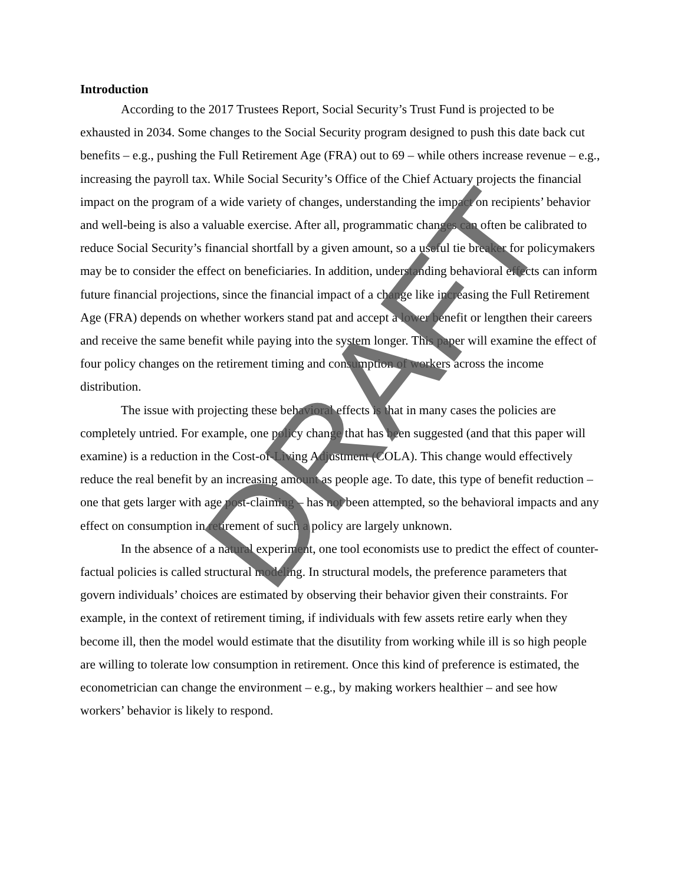Introduction
According to the 2017 Trustees Report, Social Security’s Trust Fund is projected to be exhausted in 2034. Some changes to the Social Security program designed to push this date back cut benefits – e.g., pushing the Full Retirement Age (FRA) out to 69 – while others increase revenue – e.g., increasing the payroll tax. While Social Security’s Office of the Chief Actuary projects the financial impact on the program of a wide variety of changes, understanding the impact on recipients’ behavior and well-being is also a valuable exercise. After all, programmatic changes can often be calibrated to reduce Social Security’s financial shortfall by a given amount, so a useful tie breaker for policymakers may be to consider the effect on beneficiaries. In addition, understanding behavioral effects can inform future financial projections, since the financial impact of a change like increasing the Full Retirement Age (FRA) depends on whether workers stand pat and accept a lower benefit or lengthen their careers and receive the same benefit while paying into the system longer. This paper will examine the effect of four policy changes on the retirement timing and consumption of workers across the income distribution.
The issue with projecting these behavioral effects is that in many cases the policies are completely untried. For example, one policy change that has been suggested (and that this paper will examine) is a reduction in the Cost-of-Living Adjustment (COLA). This change would effectively reduce the real benefit by an increasing amount as people age. To date, this type of benefit reduction – one that gets larger with age post-claiming – has not been attempted, so the behavioral impacts and any effect on consumption in retirement of such a policy are largely unknown.
In the absence of a natural experiment, one tool economists use to predict the effect of counter-factual policies is called structural modeling. In structural models, the preference parameters that govern individuals’ choices are estimated by observing their behavior given their constraints. For example, in the context of retirement timing, if individuals with few assets retire early when they become ill, then the model would estimate that the disutility from working while ill is so high people are willing to tolerate low consumption in retirement. Once this kind of preference is estimated, the econometrician can change the environment – e.g., by making workers healthier – and see how workers’ behavior is likely to respond.
DRAFT